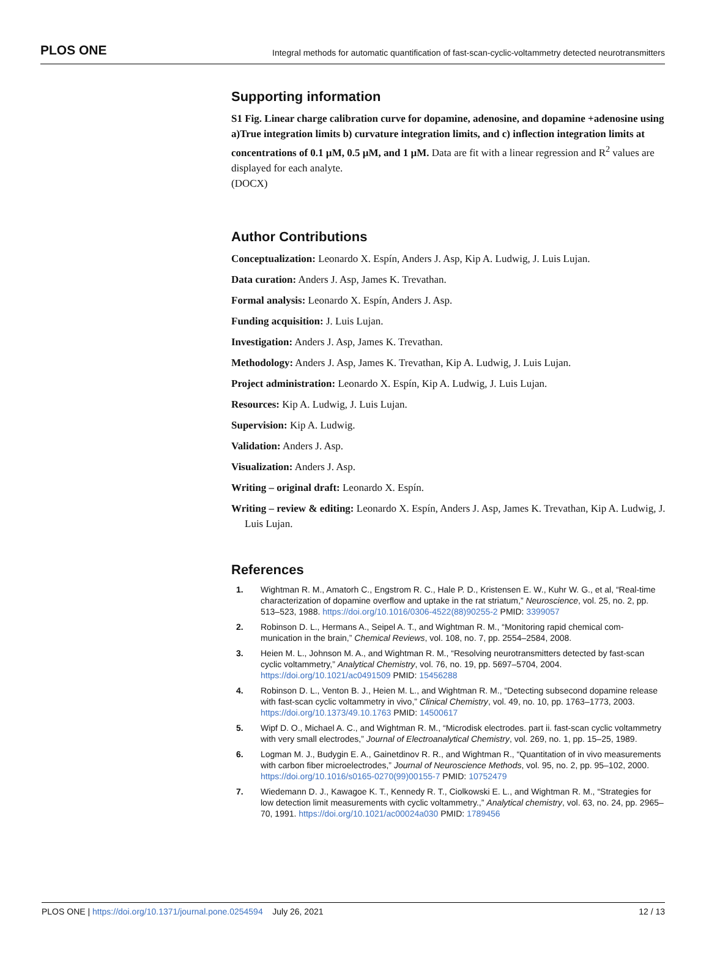PLOS ONE Integral methods for automatic quantification of fast-scan-cyclic-voltammetry detected neurotransmitters
Supporting information
S1 Fig. Linear charge calibration curve for dopamine, adenosine, and dopamine +adenosine using a)True integration limits b) curvature integration limits, and c) inflection integration limits at concentrations of 0.1 µM, 0.5 µM, and 1 µM. Data are fit with a linear regression and R<sup>2</sup> values are displayed for each analyte.
(DOCX)
Author Contributions
Conceptualization: Leonardo X. Espín, Anders J. Asp, Kip A. Ludwig, J. Luis Lujan.
Data curation: Anders J. Asp, James K. Trevathan.
Formal analysis: Leonardo X. Espín, Anders J. Asp.
Funding acquisition: J. Luis Lujan.
Investigation: Anders J. Asp, James K. Trevathan.
Methodology: Anders J. Asp, James K. Trevathan, Kip A. Ludwig, J. Luis Lujan.
Project administration: Leonardo X. Espín, Kip A. Ludwig, J. Luis Lujan.
Resources: Kip A. Ludwig, J. Luis Lujan.
Supervision: Kip A. Ludwig.
Validation: Anders J. Asp.
Visualization: Anders J. Asp.
Writing – original draft: Leonardo X. Espín.
Writing – review & editing: Leonardo X. Espín, Anders J. Asp, James K. Trevathan, Kip A. Ludwig, J. Luis Lujan.
References
1. Wightman R. M., Amatorh C., Engstrom R. C., Hale P. D., Kristensen E. W., Kuhr W. G., et al, “Real-time characterization of dopamine overflow and uptake in the rat striatum,” Neuroscience, vol. 25, no. 2, pp. 513–523, 1988. https://doi.org/10.1016/0306-4522(88)90255-2 PMID: 3399057
2. Robinson D. L., Hermans A., Seipel A. T., and Wightman R. M., “Monitoring rapid chemical com- munication in the brain,” Chemical Reviews, vol. 108, no. 7, pp. 2554–2584, 2008.
3. Heien M. L., Johnson M. A., and Wightman R. M., “Resolving neurotransmitters detected by fast-scan cyclic voltammetry,” Analytical Chemistry, vol. 76, no. 19, pp. 5697–5704, 2004. https://doi.org/10.1021/ac0491509 PMID: 15456288
4. Robinson D. L., Venton B. J., Heien M. L., and Wightman R. M., “Detecting subsecond dopamine release with fast-scan cyclic voltammetry in vivo,” Clinical Chemistry, vol. 49, no. 10, pp. 1763–1773, 2003. https://doi.org/10.1373/49.10.1763 PMID: 14500617
5. Wipf D. O., Michael A. C., and Wightman R. M., “Microdisk electrodes. part ii. fast-scan cyclic voltammetry with very small electrodes,” Journal of Electroanalytical Chemistry, vol. 269, no. 1, pp. 15–25, 1989.
6. Logman M. J., Budygin E. A., Gainetdinov R. R., and Wightman R., “Quantitation of in vivo measurements with carbon fiber microelectrodes,” Journal of Neuroscience Methods, vol. 95, no. 2, pp. 95–102, 2000. https://doi.org/10.1016/s0165-0270(99)00155-7 PMID: 10752479
7. Wiedemann D. J., Kawagoe K. T., Kennedy R. T., Ciolkowski E. L., and Wightman R. M., “Strategies for low detection limit measurements with cyclic voltammetry.,” Analytical chemistry, vol. 63, no. 24, pp. 2965–70, 1991. https://doi.org/10.1021/ac00024a030 PMID: 1789456
PLOS ONE | https://doi.org/10.1371/journal.pone.0254594 July 26, 2021 12 / 13